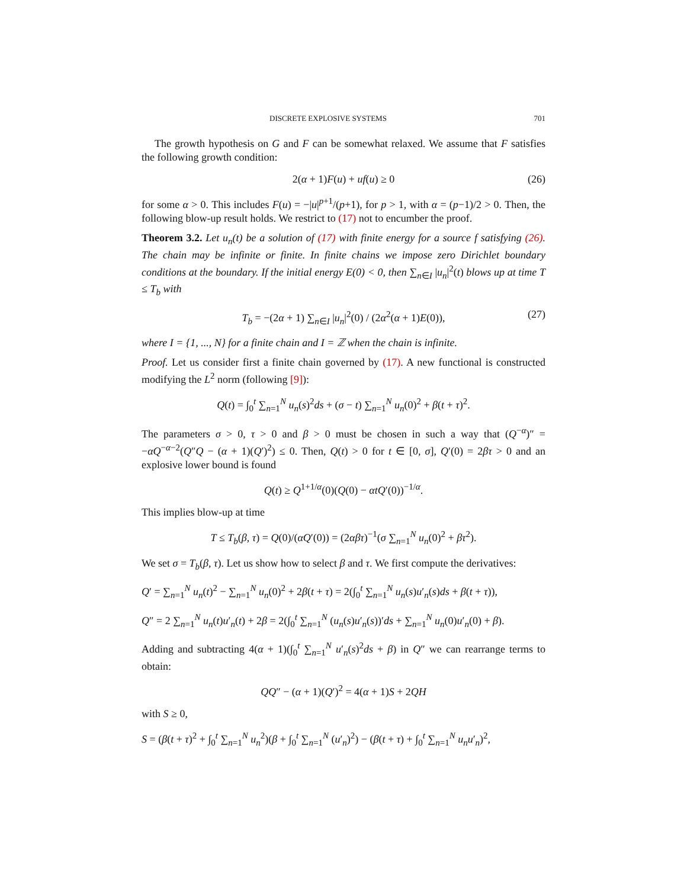DISCRETE EXPLOSIVE SYSTEMS 701
The growth hypothesis on G and F can be somewhat relaxed. We assume that F satisfies the following growth condition:
2(α + 1)F(u) + uf(u) ≥ 0 (26)
for some α > 0. This includes F(u) = −|u|<sup>p+1</sup>/(p+1), for p > 1, with α = (p−1)/2 > 0. Then, the following blow-up result holds. We restrict to (17) not to encumber the proof.
Theorem 3.2. Let u<sub>n</sub>(t) be a solution of (17) with finite energy for a source f satisfying (26). The chain may be infinite or finite. In finite chains we impose zero Dirichlet boundary conditions at the boundary. If the initial energy E(0) < 0, then ∑<sub>n∈I</sub> |u<sub>n</sub>|<sup>2</sup>(t) blows up at time T ≤ T<sub>b</sub> with
T<sub>b</sub> = −(2α + 1) ∑<sub>n∈I</sub> |u<sub>n</sub>|<sup>2</sup>(0) / (2α<sup>2</sup>(α + 1)E(0)), (27)
where I = {1, ..., N} for a finite chain and I = ℤ when the chain is infinite.
Proof. Let us consider first a finite chain governed by (17). A new functional is constructed modifying the L<sup>2</sup> norm (following [9]):
Q(t) = ∫<sub>0</sub><sup>t</sup> ∑<sub>n=1</sub><sup>N</sup> u<sub>n</sub>(s)<sup>2</sup>ds + (σ − t) ∑<sub>n=1</sub><sup>N</sup> u<sub>n</sub>(0)<sup>2</sup> + β(t + τ)<sup>2</sup>.
The parameters σ > 0, τ > 0 and β > 0 must be chosen in such a way that (Q<sup>−α</sup>)″ = −αQ<sup>−α−2</sup>(Q″Q − (α + 1)(Q′)<sup>2</sup>) ≤ 0. Then, Q(t) > 0 for t ∈ [0, σ], Q′(0) = 2βτ > 0 and an explosive lower bound is found
Q(t) ≥ Q<sup>1+1/α</sup>(0)(Q(0) − αtQ′(0))<sup>−1/α</sup>.
This implies blow-up at time
T ≤ T<sub>b</sub>(β, τ) = Q(0)/(αQ′(0)) = (2αβτ)<sup>−1</sup>(σ ∑<sub>n=1</sub><sup>N</sup> u<sub>n</sub>(0)<sup>2</sup> + βτ<sup>2</sup>).
We set σ = T<sub>b</sub>(β, τ). Let us show how to select β and τ. We first compute the derivatives:
Q′ = ∑<sub>n=1</sub><sup>N</sup> u<sub>n</sub>(t)<sup>2</sup> − ∑<sub>n=1</sub><sup>N</sup> u<sub>n</sub>(0)<sup>2</sup> + 2β(t + τ) = 2(∫<sub>0</sub><sup>t</sup> ∑<sub>n=1</sub><sup>N</sup> u<sub>n</sub>(s)u′<sub>n</sub>(s)ds + β(t + τ)),
Q″ = 2 ∑<sub>n=1</sub><sup>N</sup> u<sub>n</sub>(t)u′<sub>n</sub>(t) + 2β = 2(∫<sub>0</sub><sup>t</sup> ∑<sub>n=1</sub><sup>N</sup> (u<sub>n</sub>(s)u′<sub>n</sub>(s))′ds + ∑<sub>n=1</sub><sup>N</sup> u<sub>n</sub>(0)u′<sub>n</sub>(0) + β).
Adding and subtracting 4(α + 1)(∫<sub>0</sub><sup>t</sup> ∑<sub>n=1</sub><sup>N</sup> u′<sub>n</sub>(s)<sup>2</sup>ds + β) in Q″ we can rearrange terms to obtain:
QQ″ − (α + 1)(Q′)<sup>2</sup> = 4(α + 1)S + 2QH
with S ≥ 0,
S = (β(t + τ)<sup>2</sup> + ∫<sub>0</sub><sup>t</sup> ∑<sub>n=1</sub><sup>N</sup> u<sub>n</sub><sup>2</sup>)(β + ∫<sub>0</sub><sup>t</sup> ∑<sub>n=1</sub><sup>N</sup> (u′<sub>n</sub>)<sup>2</sup>) − (β(t + τ) + ∫<sub>0</sub><sup>t</sup> ∑<sub>n=1</sub><sup>N</sup> u<sub>n</sub>u′<sub>n</sub>)<sup>2</sup>,